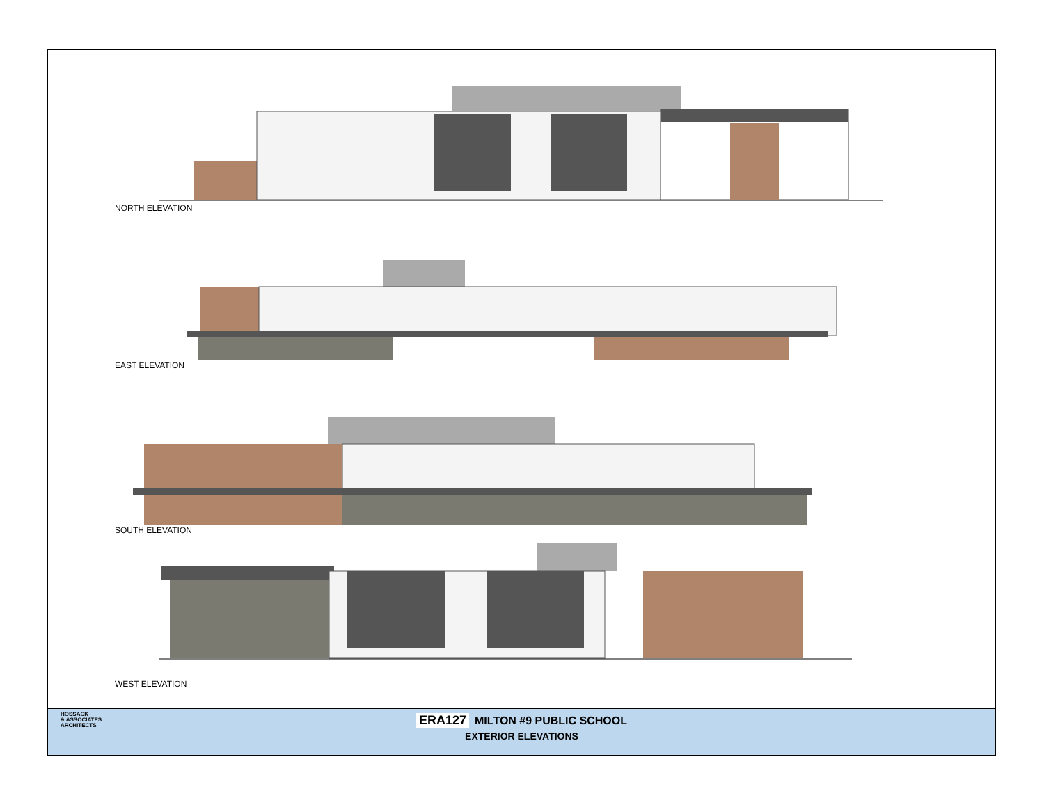NORTH ELEVATION
EAST ELEVATION
SOUTH ELEVATION
WEST ELEVATION
HOSSACK
& ASSOCIATES
ARCHITECTS
ERA127 MILTON #9 PUBLIC SCHOOL
EXTERIOR ELEVATIONS